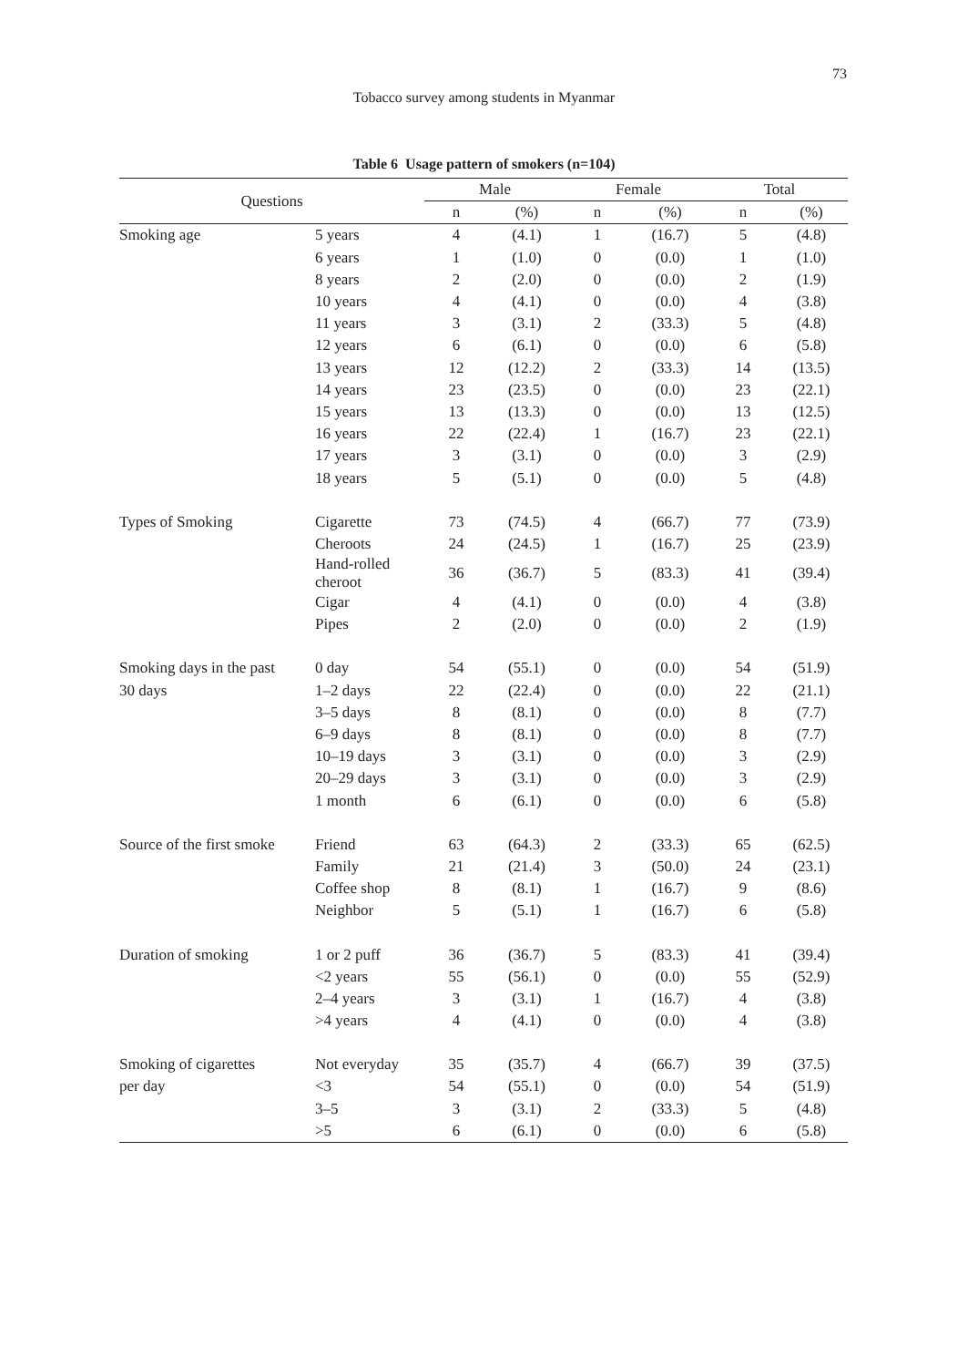73
Tobacco survey among students in Myanmar
Table 6 Usage pattern of smokers (n=104)
| Questions | | Male | | Female | | Total | |
| --- | --- | --- | --- | --- | --- | --- | --- |
| | | n | (%) | n | (%) | n | (%) |
| Smoking age | 5 years | 4 | (4.1) | 1 | (16.7) | 5 | (4.8) |
| | 6 years | 1 | (1.0) | 0 | (0.0) | 1 | (1.0) |
| | 8 years | 2 | (2.0) | 0 | (0.0) | 2 | (1.9) |
| | 10 years | 4 | (4.1) | 0 | (0.0) | 4 | (3.8) |
| | 11 years | 3 | (3.1) | 2 | (33.3) | 5 | (4.8) |
| | 12 years | 6 | (6.1) | 0 | (0.0) | 6 | (5.8) |
| | 13 years | 12 | (12.2) | 2 | (33.3) | 14 | (13.5) |
| | 14 years | 23 | (23.5) | 0 | (0.0) | 23 | (22.1) |
| | 15 years | 13 | (13.3) | 0 | (0.0) | 13 | (12.5) |
| | 16 years | 22 | (22.4) | 1 | (16.7) | 23 | (22.1) |
| | 17 years | 3 | (3.1) | 0 | (0.0) | 3 | (2.9) |
| | 18 years | 5 | (5.1) | 0 | (0.0) | 5 | (4.8) |
| Types of Smoking | Cigarette | 73 | (74.5) | 4 | (66.7) | 77 | (73.9) |
| | Cheroots | 24 | (24.5) | 1 | (16.7) | 25 | (23.9) |
| | Hand-rolled cheroot | 36 | (36.7) | 5 | (83.3) | 41 | (39.4) |
| | Cigar | 4 | (4.1) | 0 | (0.0) | 4 | (3.8) |
| | Pipes | 2 | (2.0) | 0 | (0.0) | 2 | (1.9) |
| Smoking days in the past | 0 day | 54 | (55.1) | 0 | (0.0) | 54 | (51.9) |
| 30 days | 1–2 days | 22 | (22.4) | 0 | (0.0) | 22 | (21.1) |
| | 3–5 days | 8 | (8.1) | 0 | (0.0) | 8 | (7.7) |
| | 6–9 days | 8 | (8.1) | 0 | (0.0) | 8 | (7.7) |
| | 10–19 days | 3 | (3.1) | 0 | (0.0) | 3 | (2.9) |
| | 20–29 days | 3 | (3.1) | 0 | (0.0) | 3 | (2.9) |
| | 1 month | 6 | (6.1) | 0 | (0.0) | 6 | (5.8) |
| Source of the first smoke | Friend | 63 | (64.3) | 2 | (33.3) | 65 | (62.5) |
| | Family | 21 | (21.4) | 3 | (50.0) | 24 | (23.1) |
| | Coffee shop | 8 | (8.1) | 1 | (16.7) | 9 | (8.6) |
| | Neighbor | 5 | (5.1) | 1 | (16.7) | 6 | (5.8) |
| Duration of smoking | 1 or 2 puff | 36 | (36.7) | 5 | (83.3) | 41 | (39.4) |
| | <2 years | 55 | (56.1) | 0 | (0.0) | 55 | (52.9) |
| | 2–4 years | 3 | (3.1) | 1 | (16.7) | 4 | (3.8) |
| | >4 years | 4 | (4.1) | 0 | (0.0) | 4 | (3.8) |
| Smoking of cigarettes | Not everyday | 35 | (35.7) | 4 | (66.7) | 39 | (37.5) |
| per day | <3 | 54 | (55.1) | 0 | (0.0) | 54 | (51.9) |
| | 3–5 | 3 | (3.1) | 2 | (33.3) | 5 | (4.8) |
| | >5 | 6 | (6.1) | 0 | (0.0) | 6 | (5.8) |